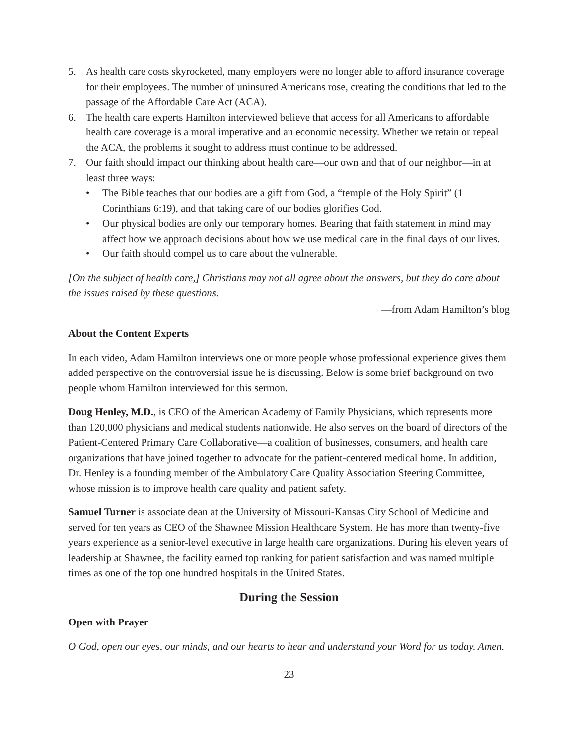5. As health care costs skyrocketed, many employers were no longer able to afford insurance coverage for their employees. The number of uninsured Americans rose, creating the conditions that led to the passage of the Affordable Care Act (ACA).
6. The health care experts Hamilton interviewed believe that access for all Americans to affordable health care coverage is a moral imperative and an economic necessity. Whether we retain or repeal the ACA, the problems it sought to address must continue to be addressed.
7. Our faith should impact our thinking about health care—our own and that of our neighbor—in at least three ways:
• The Bible teaches that our bodies are a gift from God, a “temple of the Holy Spirit” (1 Corinthians 6:19), and that taking care of our bodies glorifies God.
• Our physical bodies are only our temporary homes. Bearing that faith statement in mind may affect how we approach decisions about how we use medical care in the final days of our lives.
• Our faith should compel us to care about the vulnerable.
[On the subject of health care,] Christians may not all agree about the answers, but they do care about the issues raised by these questions.
—from Adam Hamilton’s blog
About the Content Experts
In each video, Adam Hamilton interviews one or more people whose professional experience gives them added perspective on the controversial issue he is discussing. Below is some brief background on two people whom Hamilton interviewed for this sermon.
Doug Henley, M.D., is CEO of the American Academy of Family Physicians, which represents more than 120,000 physicians and medical students nationwide. He also serves on the board of directors of the Patient-Centered Primary Care Collaborative—a coalition of businesses, consumers, and health care organizations that have joined together to advocate for the patient-centered medical home. In addition, Dr. Henley is a founding member of the Ambulatory Care Quality Association Steering Committee, whose mission is to improve health care quality and patient safety.
Samuel Turner is associate dean at the University of Missouri-Kansas City School of Medicine and served for ten years as CEO of the Shawnee Mission Healthcare System. He has more than twenty-five years experience as a senior-level executive in large health care organizations. During his eleven years of leadership at Shawnee, the facility earned top ranking for patient satisfaction and was named multiple times as one of the top one hundred hospitals in the United States.
During the Session
Open with Prayer
O God, open our eyes, our minds, and our hearts to hear and understand your Word for us today. Amen.
23